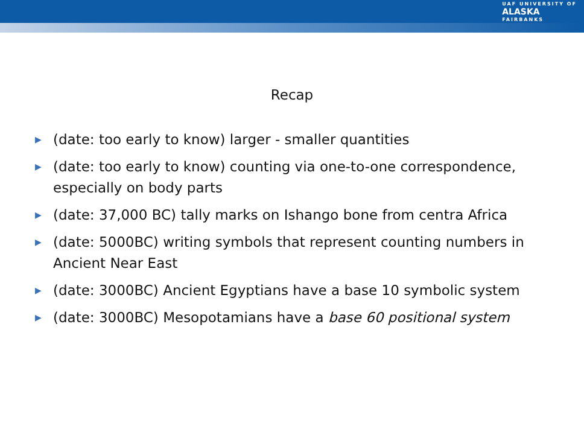UAF UNIVERSITY OF
ALASKA
FAIRBANKS
Recap
▶ (date: too early to know) larger - smaller quantities
▶ (date: too early to know) counting via one-to-one correspondence, especially on body parts
▶ (date: 37,000 BC) tally marks on Ishango bone from centra Africa
▶ (date: 5000BC) writing symbols that represent counting numbers in Ancient Near East
▶ (date: 3000BC) Ancient Egyptians have a base 10 symbolic system
▶ (date: 3000BC) Mesopotamians have a base 60 positional system